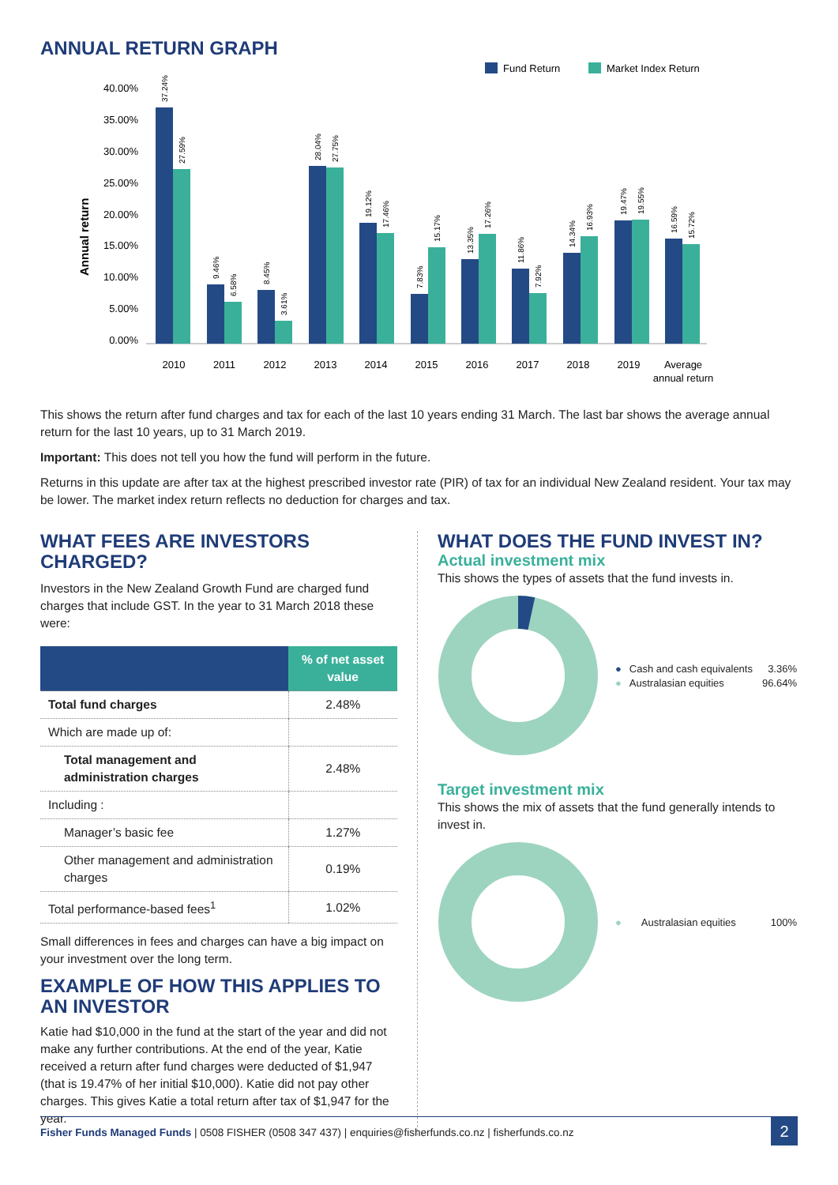ANNUAL RETURN GRAPH
Fund Return
Market Index Return
40.00%
35.00%
30.00%
25.00%
20.00%
15.00%
10.00%
5.00%
0.00%
Annual return
37.24%
27.59%
9.46%
6.58%
8.45%
3.61%
28.04%
27.75%
19.12%
17.46%
7.83%
15.17%
13.35%
17.26%
11.86%
7.92%
14.34%
16.93%
19.47%
19.55%
16.59%
15.72%
2010
2011
2012
2013
2014
2015
2016
2017
2018
2019
Average
annual return
This shows the return after fund charges and tax for each of the last 10 years ending 31 March. The last bar shows the average annual return for the last 10 years, up to 31 March 2019.
Important: This does not tell you how the fund will perform in the future.
Returns in this update are after tax at the highest prescribed investor rate (PIR) of tax for an individual New Zealand resident. Your tax may be lower. The market index return reflects no deduction for charges and tax.
WHAT FEES ARE INVESTORS CHARGED?
Investors in the New Zealand Growth Fund are charged fund charges that include GST. In the year to 31 March 2018 these were:
| | % of net asset value |
| --- | --- |
| Total fund charges | 2.48% |
| Which are made up of: | |
| Total management and administration charges | 2.48% |
| Including : | |
| Manager’s basic fee | 1.27% |
| Other management and administration charges | 0.19% |
| Total performance-based fees<sup>1</sup> | 1.02% |
Small differences in fees and charges can have a big impact on your investment over the long term.
EXAMPLE OF HOW THIS APPLIES TO AN INVESTOR
Katie had $10,000 in the fund at the start of the year and did not make any further contributions. At the end of the year, Katie received a return after fund charges were deducted of $1,947 (that is 19.47% of her initial $10,000). Katie did not pay other charges. This gives Katie a total return after tax of $1,947 for the year.
WHAT DOES THE FUND INVEST IN?
Actual investment mix
This shows the types of assets that the fund invests in.
● Cash and cash equivalents 3.36%
● Australasian equities 96.64%
Target investment mix
This shows the mix of assets that the fund generally intends to invest in.
● Australasian equities 100%
Fisher Funds Managed Funds | 0508 FISHER (0508 347 437) | enquiries@fisherfunds.co.nz | fisherfunds.co.nz
2